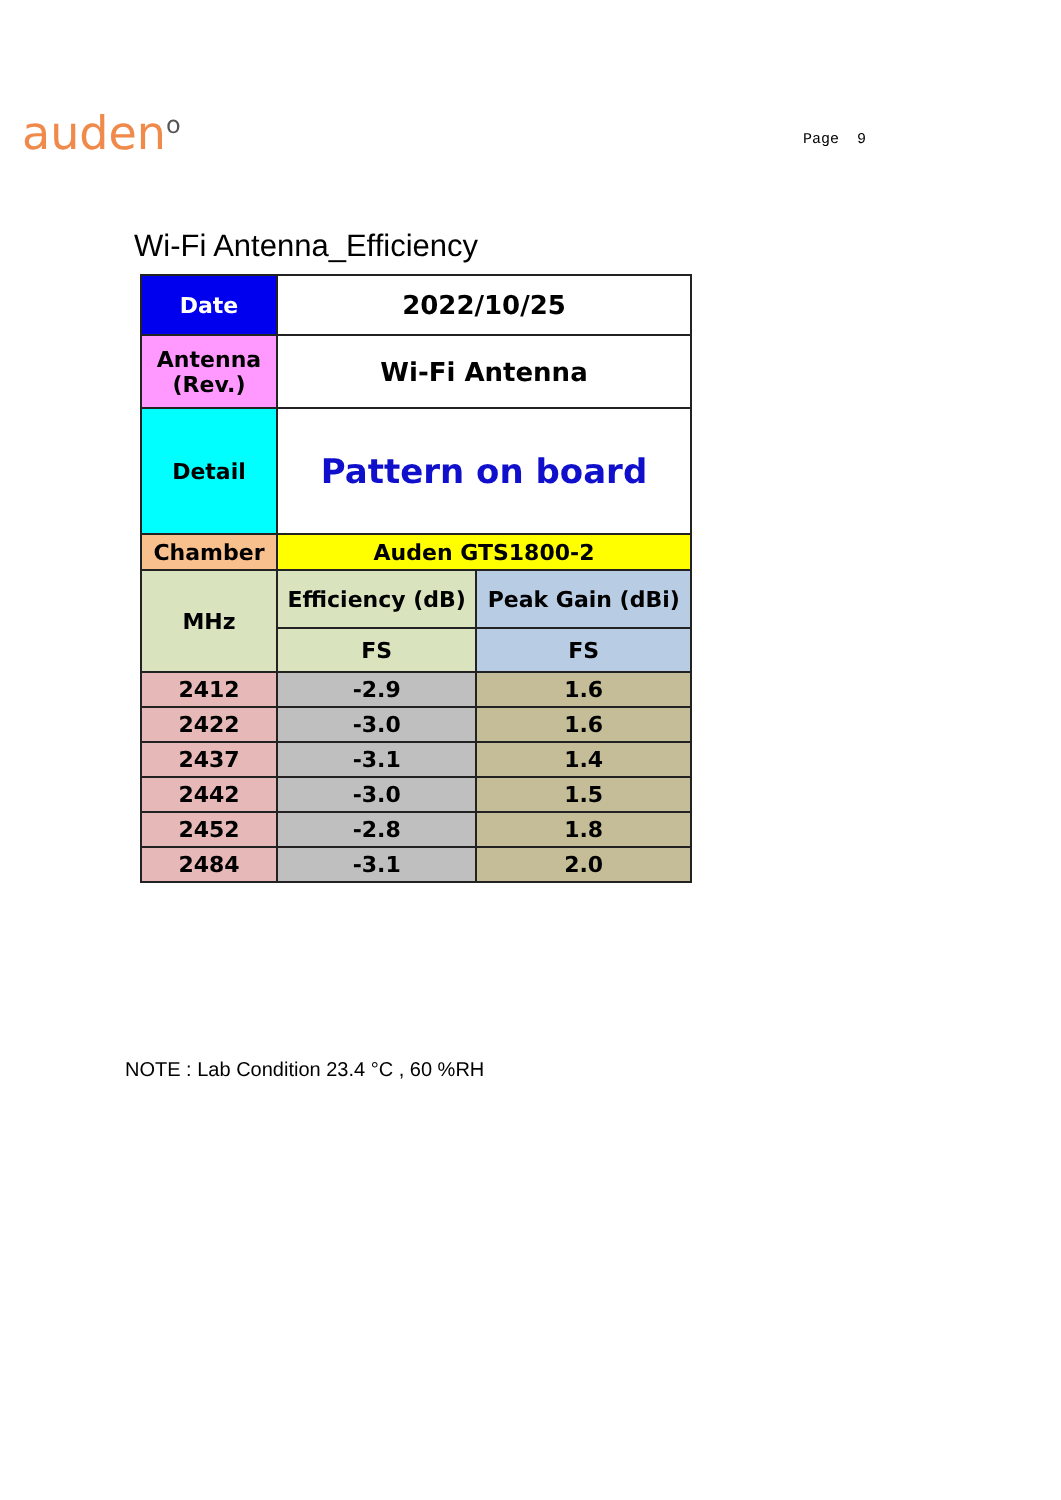auden<sup>o</sup>
Page 9
Wi-Fi Antenna_Efficiency
| Date | 2022/10/25 | |
| Antenna (Rev.) | Wi-Fi Antenna | |
| Detail | Pattern on board | |
| Chamber | Auden GTS1800-2 | |
| MHz | Efficiency (dB) | Peak Gain (dBi) |
| | FS | FS |
| 2412 | -2.9 | 1.6 |
| 2422 | -3.0 | 1.6 |
| 2437 | -3.1 | 1.4 |
| 2442 | -3.0 | 1.5 |
| 2452 | -2.8 | 1.8 |
| 2484 | -3.1 | 2.0 |
NOTE : Lab Condition 23.4 °C , 60 %RH